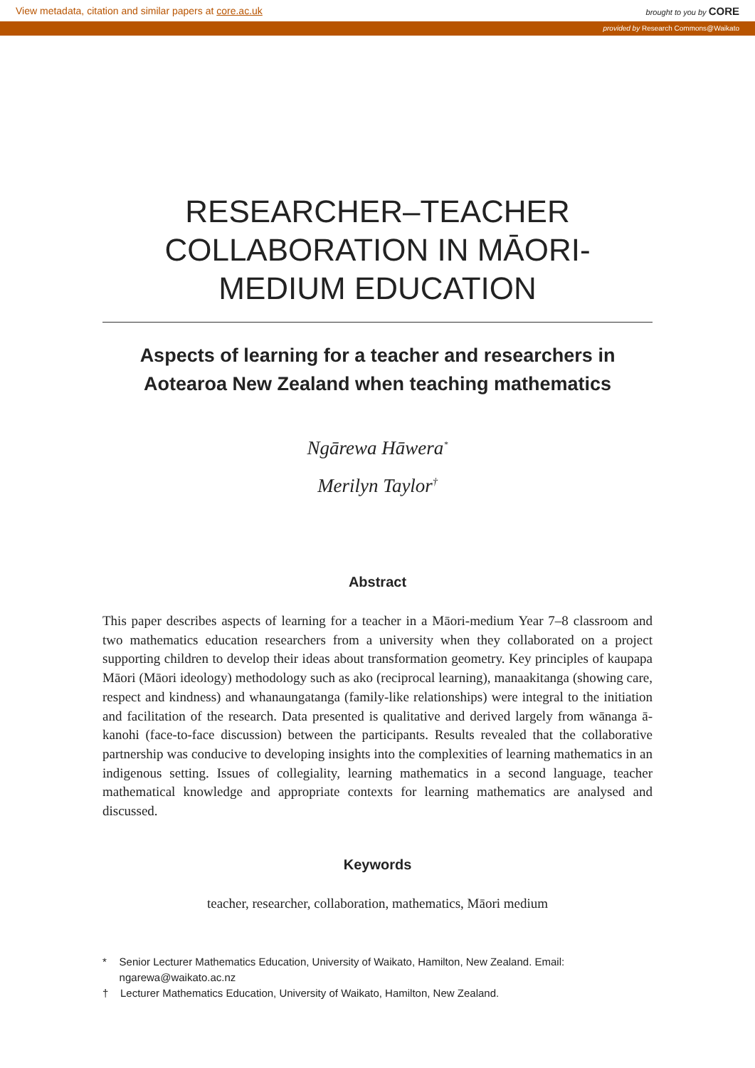View metadata, citation and similar papers at core.ac.uk brought to you by CORE
provided by Research Commons@Waikato
RESEARCHER–TEACHER COLLABORATION IN MĀORI-MEDIUM EDUCATION
Aspects of learning for a teacher and researchers in Aotearoa New Zealand when teaching mathematics
Ngārewa Hāwera<sup>*</sup>
Merilyn Taylor<sup>†</sup>
Abstract
This paper describes aspects of learning for a teacher in a Māori-medium Year 7–8 classroom and two mathematics education researchers from a university when they collaborated on a project supporting children to develop their ideas about transformation geometry. Key principles of kaupapa Māori (Māori ideology) methodology such as ako (reciprocal learning), manaakitanga (showing care, respect and kindness) and whanaungatanga (family-like relationships) were integral to the initiation and facilitation of the research. Data presented is qualitative and derived largely from wānanga ā-kanohi (face-to-face discussion) between the participants. Results revealed that the collaborative partnership was conducive to developing insights into the complexities of learning mathematics in an indigenous setting. Issues of collegiality, learning mathematics in a second language, teacher mathematical knowledge and appropriate contexts for learning mathematics are analysed and discussed.
Keywords
teacher, researcher, collaboration, mathematics, Māori medium
* Senior Lecturer Mathematics Education, University of Waikato, Hamilton, New Zealand. Email: ngarewa@waikato.ac.nz
† Lecturer Mathematics Education, University of Waikato, Hamilton, New Zealand.